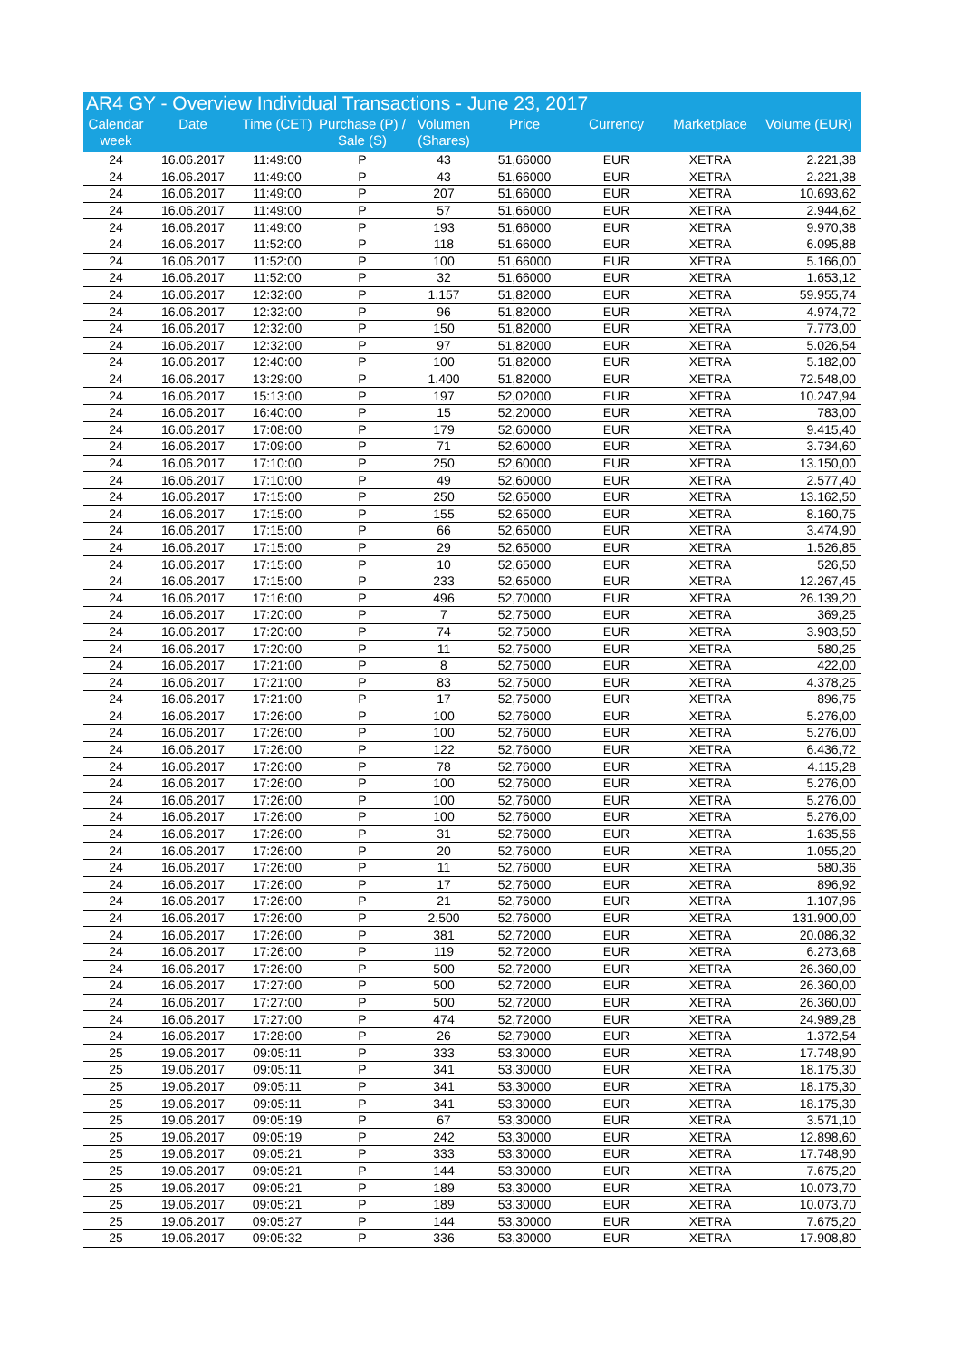AR4 GY - Overview Individual Transactions - June 23, 2017
| Calendar week | Date | Time (CET) | Purchase (P) / Sale (S) | Volumen (Shares) | Price | Currency | Marketplace | Volume (EUR) |
| --- | --- | --- | --- | --- | --- | --- | --- | --- |
| 24 | 16.06.2017 | 11:49:00 | P | 43 | 51,66000 | EUR | XETRA | 2.221,38 |
| 24 | 16.06.2017 | 11:49:00 | P | 43 | 51,66000 | EUR | XETRA | 2.221,38 |
| 24 | 16.06.2017 | 11:49:00 | P | 207 | 51,66000 | EUR | XETRA | 10.693,62 |
| 24 | 16.06.2017 | 11:49:00 | P | 57 | 51,66000 | EUR | XETRA | 2.944,62 |
| 24 | 16.06.2017 | 11:49:00 | P | 193 | 51,66000 | EUR | XETRA | 9.970,38 |
| 24 | 16.06.2017 | 11:52:00 | P | 118 | 51,66000 | EUR | XETRA | 6.095,88 |
| 24 | 16.06.2017 | 11:52:00 | P | 100 | 51,66000 | EUR | XETRA | 5.166,00 |
| 24 | 16.06.2017 | 11:52:00 | P | 32 | 51,66000 | EUR | XETRA | 1.653,12 |
| 24 | 16.06.2017 | 12:32:00 | P | 1.157 | 51,82000 | EUR | XETRA | 59.955,74 |
| 24 | 16.06.2017 | 12:32:00 | P | 96 | 51,82000 | EUR | XETRA | 4.974,72 |
| 24 | 16.06.2017 | 12:32:00 | P | 150 | 51,82000 | EUR | XETRA | 7.773,00 |
| 24 | 16.06.2017 | 12:32:00 | P | 97 | 51,82000 | EUR | XETRA | 5.026,54 |
| 24 | 16.06.2017 | 12:40:00 | P | 100 | 51,82000 | EUR | XETRA | 5.182,00 |
| 24 | 16.06.2017 | 13:29:00 | P | 1.400 | 51,82000 | EUR | XETRA | 72.548,00 |
| 24 | 16.06.2017 | 15:13:00 | P | 197 | 52,02000 | EUR | XETRA | 10.247,94 |
| 24 | 16.06.2017 | 16:40:00 | P | 15 | 52,20000 | EUR | XETRA | 783,00 |
| 24 | 16.06.2017 | 17:08:00 | P | 179 | 52,60000 | EUR | XETRA | 9.415,40 |
| 24 | 16.06.2017 | 17:09:00 | P | 71 | 52,60000 | EUR | XETRA | 3.734,60 |
| 24 | 16.06.2017 | 17:10:00 | P | 250 | 52,60000 | EUR | XETRA | 13.150,00 |
| 24 | 16.06.2017 | 17:10:00 | P | 49 | 52,60000 | EUR | XETRA | 2.577,40 |
| 24 | 16.06.2017 | 17:15:00 | P | 250 | 52,65000 | EUR | XETRA | 13.162,50 |
| 24 | 16.06.2017 | 17:15:00 | P | 155 | 52,65000 | EUR | XETRA | 8.160,75 |
| 24 | 16.06.2017 | 17:15:00 | P | 66 | 52,65000 | EUR | XETRA | 3.474,90 |
| 24 | 16.06.2017 | 17:15:00 | P | 29 | 52,65000 | EUR | XETRA | 1.526,85 |
| 24 | 16.06.2017 | 17:15:00 | P | 10 | 52,65000 | EUR | XETRA | 526,50 |
| 24 | 16.06.2017 | 17:15:00 | P | 233 | 52,65000 | EUR | XETRA | 12.267,45 |
| 24 | 16.06.2017 | 17:16:00 | P | 496 | 52,70000 | EUR | XETRA | 26.139,20 |
| 24 | 16.06.2017 | 17:20:00 | P | 7 | 52,75000 | EUR | XETRA | 369,25 |
| 24 | 16.06.2017 | 17:20:00 | P | 74 | 52,75000 | EUR | XETRA | 3.903,50 |
| 24 | 16.06.2017 | 17:20:00 | P | 11 | 52,75000 | EUR | XETRA | 580,25 |
| 24 | 16.06.2017 | 17:21:00 | P | 8 | 52,75000 | EUR | XETRA | 422,00 |
| 24 | 16.06.2017 | 17:21:00 | P | 83 | 52,75000 | EUR | XETRA | 4.378,25 |
| 24 | 16.06.2017 | 17:21:00 | P | 17 | 52,75000 | EUR | XETRA | 896,75 |
| 24 | 16.06.2017 | 17:26:00 | P | 100 | 52,76000 | EUR | XETRA | 5.276,00 |
| 24 | 16.06.2017 | 17:26:00 | P | 100 | 52,76000 | EUR | XETRA | 5.276,00 |
| 24 | 16.06.2017 | 17:26:00 | P | 122 | 52,76000 | EUR | XETRA | 6.436,72 |
| 24 | 16.06.2017 | 17:26:00 | P | 78 | 52,76000 | EUR | XETRA | 4.115,28 |
| 24 | 16.06.2017 | 17:26:00 | P | 100 | 52,76000 | EUR | XETRA | 5.276,00 |
| 24 | 16.06.2017 | 17:26:00 | P | 100 | 52,76000 | EUR | XETRA | 5.276,00 |
| 24 | 16.06.2017 | 17:26:00 | P | 100 | 52,76000 | EUR | XETRA | 5.276,00 |
| 24 | 16.06.2017 | 17:26:00 | P | 31 | 52,76000 | EUR | XETRA | 1.635,56 |
| 24 | 16.06.2017 | 17:26:00 | P | 20 | 52,76000 | EUR | XETRA | 1.055,20 |
| 24 | 16.06.2017 | 17:26:00 | P | 11 | 52,76000 | EUR | XETRA | 580,36 |
| 24 | 16.06.2017 | 17:26:00 | P | 17 | 52,76000 | EUR | XETRA | 896,92 |
| 24 | 16.06.2017 | 17:26:00 | P | 21 | 52,76000 | EUR | XETRA | 1.107,96 |
| 24 | 16.06.2017 | 17:26:00 | P | 2.500 | 52,76000 | EUR | XETRA | 131.900,00 |
| 24 | 16.06.2017 | 17:26:00 | P | 381 | 52,72000 | EUR | XETRA | 20.086,32 |
| 24 | 16.06.2017 | 17:26:00 | P | 119 | 52,72000 | EUR | XETRA | 6.273,68 |
| 24 | 16.06.2017 | 17:26:00 | P | 500 | 52,72000 | EUR | XETRA | 26.360,00 |
| 24 | 16.06.2017 | 17:27:00 | P | 500 | 52,72000 | EUR | XETRA | 26.360,00 |
| 24 | 16.06.2017 | 17:27:00 | P | 500 | 52,72000 | EUR | XETRA | 26.360,00 |
| 24 | 16.06.2017 | 17:27:00 | P | 474 | 52,72000 | EUR | XETRA | 24.989,28 |
| 24 | 16.06.2017 | 17:28:00 | P | 26 | 52,79000 | EUR | XETRA | 1.372,54 |
| 25 | 19.06.2017 | 09:05:11 | P | 333 | 53,30000 | EUR | XETRA | 17.748,90 |
| 25 | 19.06.2017 | 09:05:11 | P | 341 | 53,30000 | EUR | XETRA | 18.175,30 |
| 25 | 19.06.2017 | 09:05:11 | P | 341 | 53,30000 | EUR | XETRA | 18.175,30 |
| 25 | 19.06.2017 | 09:05:11 | P | 341 | 53,30000 | EUR | XETRA | 18.175,30 |
| 25 | 19.06.2017 | 09:05:19 | P | 67 | 53,30000 | EUR | XETRA | 3.571,10 |
| 25 | 19.06.2017 | 09:05:19 | P | 242 | 53,30000 | EUR | XETRA | 12.898,60 |
| 25 | 19.06.2017 | 09:05:21 | P | 333 | 53,30000 | EUR | XETRA | 17.748,90 |
| 25 | 19.06.2017 | 09:05:21 | P | 144 | 53,30000 | EUR | XETRA | 7.675,20 |
| 25 | 19.06.2017 | 09:05:21 | P | 189 | 53,30000 | EUR | XETRA | 10.073,70 |
| 25 | 19.06.2017 | 09:05:21 | P | 189 | 53,30000 | EUR | XETRA | 10.073,70 |
| 25 | 19.06.2017 | 09:05:27 | P | 144 | 53,30000 | EUR | XETRA | 7.675,20 |
| 25 | 19.06.2017 | 09:05:32 | P | 336 | 53,30000 | EUR | XETRA | 17.908,80 |